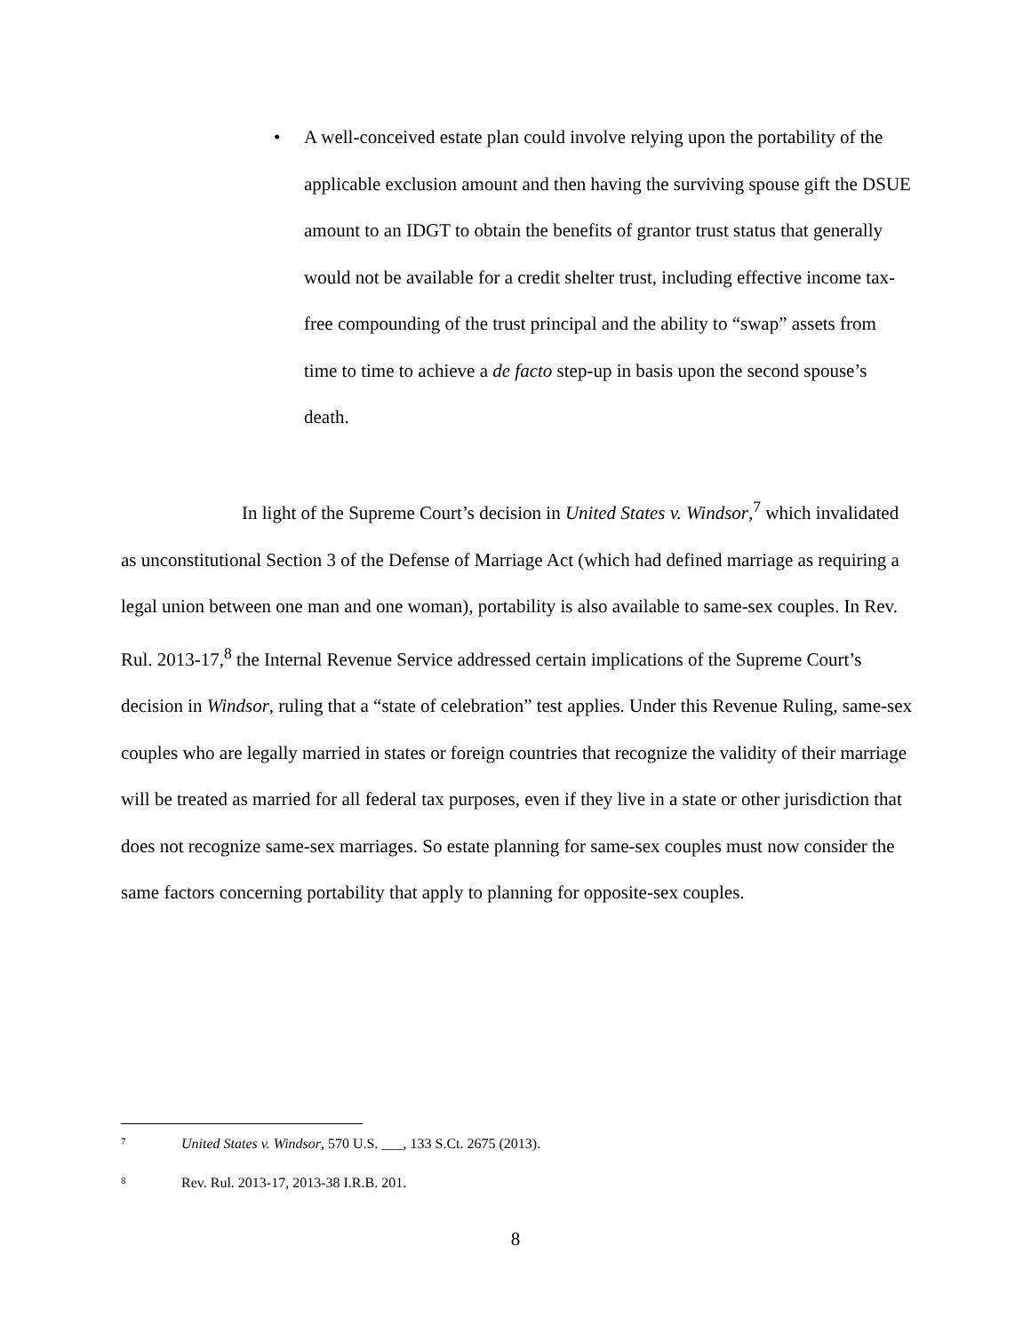• A well-conceived estate plan could involve relying upon the portability of the applicable exclusion amount and then having the surviving spouse gift the DSUE amount to an IDGT to obtain the benefits of grantor trust status that generally would not be available for a credit shelter trust, including effective income tax-free compounding of the trust principal and the ability to “swap” assets from time to time to achieve a de facto step-up in basis upon the second spouse’s death.
In light of the Supreme Court’s decision in United States v. Windsor,<sup>7</sup> which invalidated as unconstitutional Section 3 of the Defense of Marriage Act (which had defined marriage as requiring a legal union between one man and one woman), portability is also available to same-sex couples. In Rev. Rul. 2013-17,<sup>8</sup> the Internal Revenue Service addressed certain implications of the Supreme Court’s decision in Windsor, ruling that a “state of celebration” test applies. Under this Revenue Ruling, same-sex couples who are legally married in states or foreign countries that recognize the validity of their marriage will be treated as married for all federal tax purposes, even if they live in a state or other jurisdiction that does not recognize same-sex marriages. So estate planning for same-sex couples must now consider the same factors concerning portability that apply to planning for opposite-sex couples.
7 United States v. Windsor, 570 U.S. ___, 133 S.Ct. 2675 (2013).
8 Rev. Rul. 2013-17, 2013-38 I.R.B. 201.
8